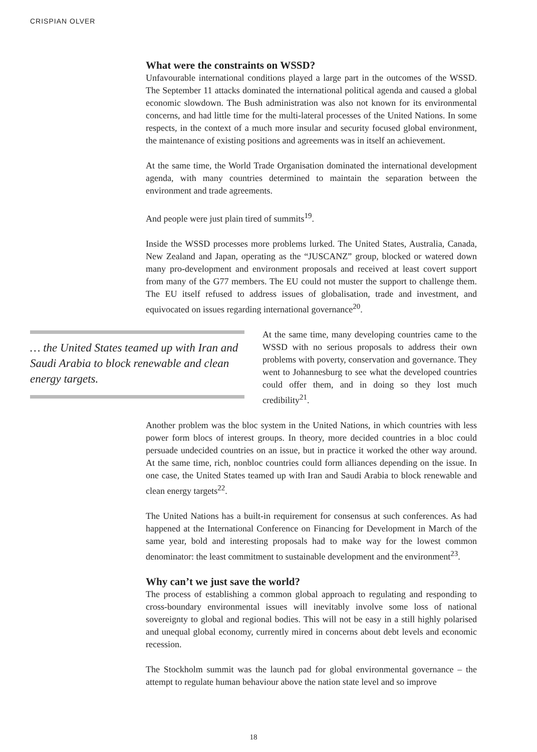CRISPIAN OLVER
What were the constraints on WSSD?
Unfavourable international conditions played a large part in the outcomes of the WSSD. The September 11 attacks dominated the international political agenda and caused a global economic slowdown. The Bush administration was also not known for its environmental concerns, and had little time for the multi-lateral processes of the United Nations. In some respects, in the context of a much more insular and security focused global environment, the maintenance of existing positions and agreements was in itself an achievement.
At the same time, the World Trade Organisation dominated the international development agenda, with many countries determined to maintain the separation between the environment and trade agreements.
And people were just plain tired of summits<sup>19</sup>.
Inside the WSSD processes more problems lurked. The United States, Australia, Canada, New Zealand and Japan, operating as the “JUSCANZ” group, blocked or watered down many pro-development and environment proposals and received at least covert support from many of the G77 members. The EU could not muster the support to challenge them. The EU itself refused to address issues of globalisation, trade and investment, and equivocated on issues regarding international governance<sup>20</sup>.
… the United States teamed up with Iran and Saudi Arabia to block renewable and clean energy targets.
At the same time, many developing countries came to the WSSD with no serious proposals to address their own problems with poverty, conservation and governance. They went to Johannesburg to see what the developed countries could offer them, and in doing so they lost much credibility<sup>21</sup>.
Another problem was the bloc system in the United Nations, in which countries with less power form blocs of interest groups. In theory, more decided countries in a bloc could persuade undecided countries on an issue, but in practice it worked the other way around. At the same time, rich, nonbloc countries could form alliances depending on the issue. In one case, the United States teamed up with Iran and Saudi Arabia to block renewable and clean energy targets<sup>22</sup>.
The United Nations has a built-in requirement for consensus at such conferences. As had happened at the International Conference on Financing for Development in March of the same year, bold and interesting proposals had to make way for the lowest common denominator: the least commitment to sustainable development and the environment<sup>23</sup>.
Why can’t we just save the world?
The process of establishing a common global approach to regulating and responding to cross-boundary environmental issues will inevitably involve some loss of national sovereignty to global and regional bodies. This will not be easy in a still highly polarised and unequal global economy, currently mired in concerns about debt levels and economic recession.
The Stockholm summit was the launch pad for global environmental governance – the attempt to regulate human behaviour above the nation state level and so improve
18